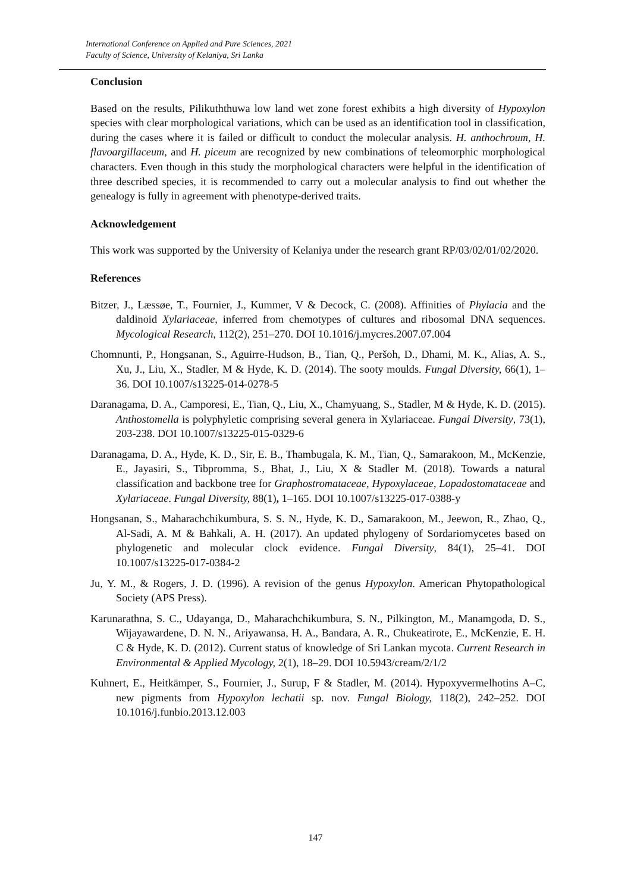International Conference on Applied and Pure Sciences, 2021
Faculty of Science, University of Kelaniya, Sri Lanka
Conclusion
Based on the results, Pilikuththuwa low land wet zone forest exhibits a high diversity of Hypoxylon species with clear morphological variations, which can be used as an identification tool in classification, during the cases where it is failed or difficult to conduct the molecular analysis. H. anthochroum, H. flavoargillaceum, and H. piceum are recognized by new combinations of teleomorphic morphological characters. Even though in this study the morphological characters were helpful in the identification of three described species, it is recommended to carry out a molecular analysis to find out whether the genealogy is fully in agreement with phenotype-derived traits.
Acknowledgement
This work was supported by the University of Kelaniya under the research grant RP/03/02/01/02/2020.
References
Bitzer, J., Læssøe, T., Fournier, J., Kummer, V & Decock, C. (2008). Affinities of Phylacia and the daldinoid Xylariaceae, inferred from chemotypes of cultures and ribosomal DNA sequences. Mycological Research, 112(2), 251–270. DOI 10.1016/j.mycres.2007.07.004
Chomnunti, P., Hongsanan, S., Aguirre-Hudson, B., Tian, Q., Peršoh, D., Dhami, M. K., Alias, A. S., Xu, J., Liu, X., Stadler, M & Hyde, K. D. (2014). The sooty moulds. Fungal Diversity, 66(1), 1–36. DOI 10.1007/s13225-014-0278-5
Daranagama, D. A., Camporesi, E., Tian, Q., Liu, X., Chamyuang, S., Stadler, M & Hyde, K. D. (2015). Anthostomella is polyphyletic comprising several genera in Xylariaceae. Fungal Diversity, 73(1), 203-238. DOI 10.1007/s13225-015-0329-6
Daranagama, D. A., Hyde, K. D., Sir, E. B., Thambugala, K. M., Tian, Q., Samarakoon, M., McKenzie, E., Jayasiri, S., Tibpromma, S., Bhat, J., Liu, X & Stadler M. (2018). Towards a natural classification and backbone tree for Graphostromataceae, Hypoxylaceae, Lopadostomataceae and Xylariaceae. Fungal Diversity, 88(1), 1–165. DOI 10.1007/s13225-017-0388-y
Hongsanan, S., Maharachchikumbura, S. S. N., Hyde, K. D., Samarakoon, M., Jeewon, R., Zhao, Q., Al-Sadi, A. M & Bahkali, A. H. (2017). An updated phylogeny of Sordariomycetes based on phylogenetic and molecular clock evidence. Fungal Diversity, 84(1), 25–41. DOI 10.1007/s13225-017-0384-2
Ju, Y. M., & Rogers, J. D. (1996). A revision of the genus Hypoxylon. American Phytopathological Society (APS Press).
Karunarathna, S. C., Udayanga, D., Maharachchikumbura, S. N., Pilkington, M., Manamgoda, D. S., Wijayawardene, D. N. N., Ariyawansa, H. A., Bandara, A. R., Chukeatirote, E., McKenzie, E. H. C & Hyde, K. D. (2012). Current status of knowledge of Sri Lankan mycota. Current Research in Environmental & Applied Mycology, 2(1), 18–29. DOI 10.5943/cream/2/1/2
Kuhnert, E., Heitkämper, S., Fournier, J., Surup, F & Stadler, M. (2014). Hypoxyvermelhotins A–C, new pigments from Hypoxylon lechatii sp. nov. Fungal Biology, 118(2), 242–252. DOI 10.1016/j.funbio.2013.12.003
147